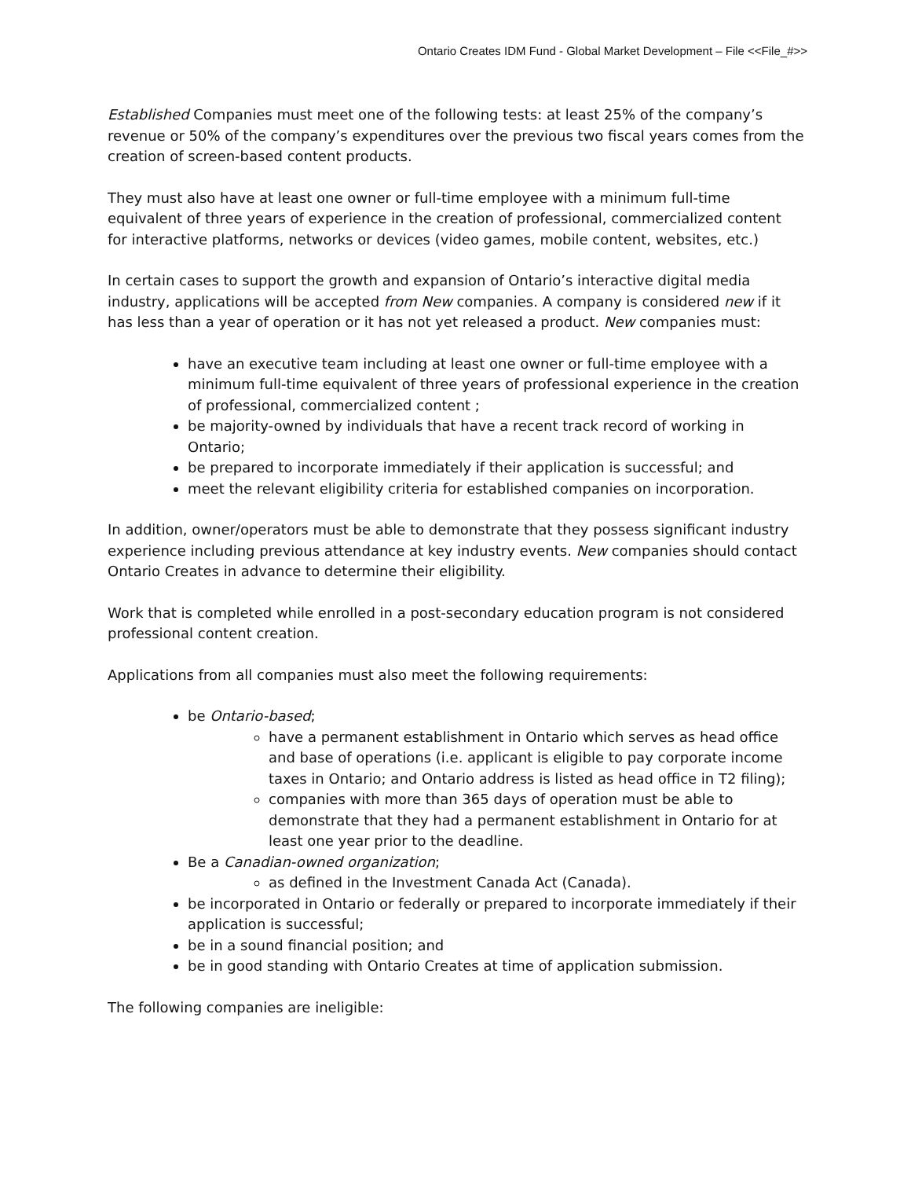Ontario Creates IDM Fund - Global Market Development – File <<File_#>>
Established Companies must meet one of the following tests: at least 25% of the company’s revenue or 50% of the company’s expenditures over the previous two fiscal years comes from the creation of screen-based content products.
They must also have at least one owner or full-time employee with a minimum full-time equivalent of three years of experience in the creation of professional, commercialized content for interactive platforms, networks or devices (video games, mobile content, websites, etc.)
In certain cases to support the growth and expansion of Ontario’s interactive digital media industry, applications will be accepted from New companies. A company is considered new if it has less than a year of operation or it has not yet released a product. New companies must:
have an executive team including at least one owner or full-time employee with a minimum full-time equivalent of three years of professional experience in the creation of professional, commercialized content ;
be majority-owned by individuals that have a recent track record of working in Ontario;
be prepared to incorporate immediately if their application is successful; and
meet the relevant eligibility criteria for established companies on incorporation.
In addition, owner/operators must be able to demonstrate that they possess significant industry experience including previous attendance at key industry events. New companies should contact Ontario Creates in advance to determine their eligibility.
Work that is completed while enrolled in a post-secondary education program is not considered professional content creation.
Applications from all companies must also meet the following requirements:
be Ontario-based;
have a permanent establishment in Ontario which serves as head office and base of operations (i.e. applicant is eligible to pay corporate income taxes in Ontario; and Ontario address is listed as head office in T2 filing);
companies with more than 365 days of operation must be able to demonstrate that they had a permanent establishment in Ontario for at least one year prior to the deadline.
Be a Canadian-owned organization;
as defined in the Investment Canada Act (Canada).
be incorporated in Ontario or federally or prepared to incorporate immediately if their application is successful;
be in a sound financial position; and
be in good standing with Ontario Creates at time of application submission.
The following companies are ineligible: